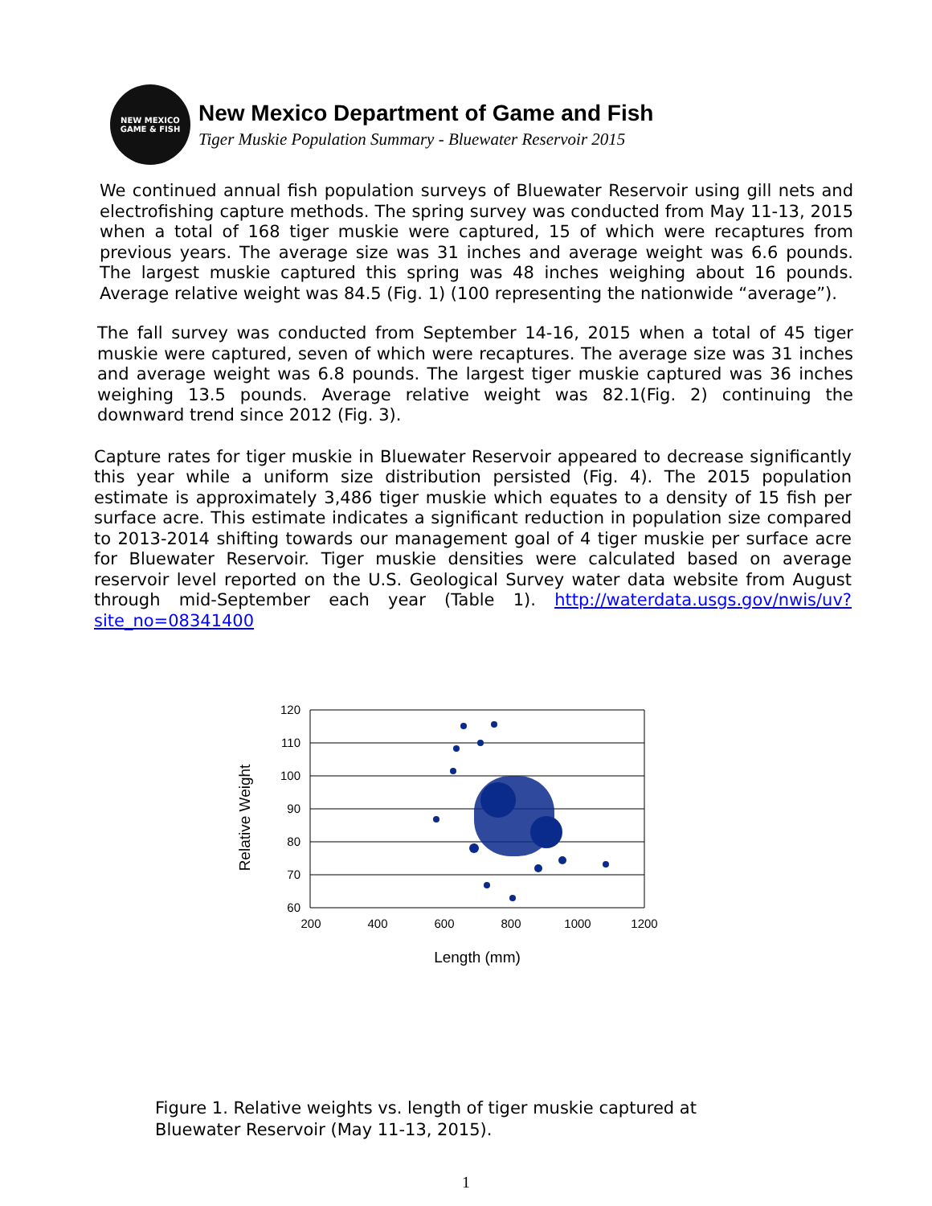NEW MEXICO
GAME & FISH
New Mexico Department of Game and Fish
Tiger Muskie Population Summary - Bluewater Reservoir 2015
We continued annual fish population surveys of Bluewater Reservoir using gill nets and electrofishing capture methods. The spring survey was conducted from May 11-13, 2015 when a total of 168 tiger muskie were captured, 15 of which were recaptures from previous years. The average size was 31 inches and average weight was 6.6 pounds. The largest muskie captured this spring was 48 inches weighing about 16 pounds. Average relative weight was 84.5 (Fig. 1) (100 representing the nationwide “average”).
The fall survey was conducted from September 14-16, 2015 when a total of 45 tiger muskie were captured, seven of which were recaptures. The average size was 31 inches and average weight was 6.8 pounds. The largest tiger muskie captured was 36 inches weighing 13.5 pounds. Average relative weight was 82.1(Fig. 2) continuing the downward trend since 2012 (Fig. 3).
Capture rates for tiger muskie in Bluewater Reservoir appeared to decrease significantly this year while a uniform size distribution persisted (Fig. 4). The 2015 population estimate is approximately 3,486 tiger muskie which equates to a density of 15 fish per surface acre. This estimate indicates a significant reduction in population size compared to 2013-2014 shifting towards our management goal of 4 tiger muskie per surface acre for Bluewater Reservoir. Tiger muskie densities were calculated based on average reservoir level reported on the U.S. Geological Survey water data website from August through mid-September each year (Table 1). http://waterdata.usgs.gov/nwis/uv?site_no=08341400
120
110
100
90
80
70
60
200
400
600
800
1000
1200
Length (mm)
Relative Weight
Figure 1. Relative weights vs. length of tiger muskie captured at
Bluewater Reservoir (May 11-13, 2015).
1